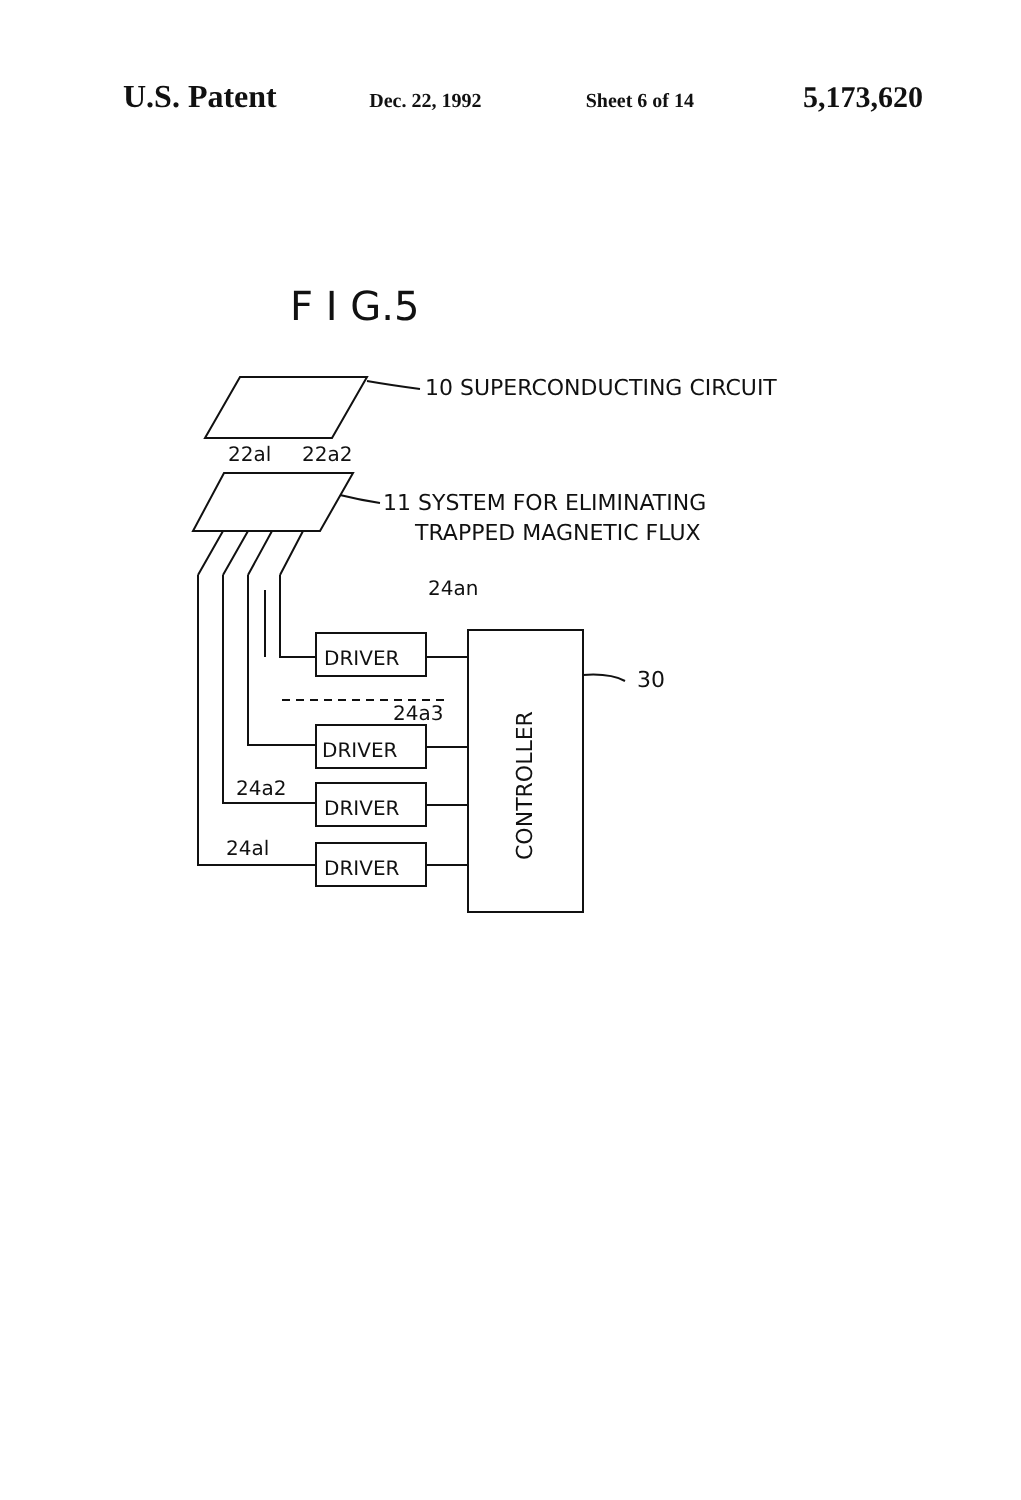U.S. Patent
Dec. 22, 1992 Sheet 6 of 14
5,173,620
F I G.5
10 SUPERCONDUCTING CIRCUIT
22al
22a2
11 SYSTEM FOR ELIMINATING
TRAPPED MAGNETIC FLUX
24an
DRIVER
DRIVER
24a3
DRIVER
24a2
DRIVER
24al
CONTROLLER
30